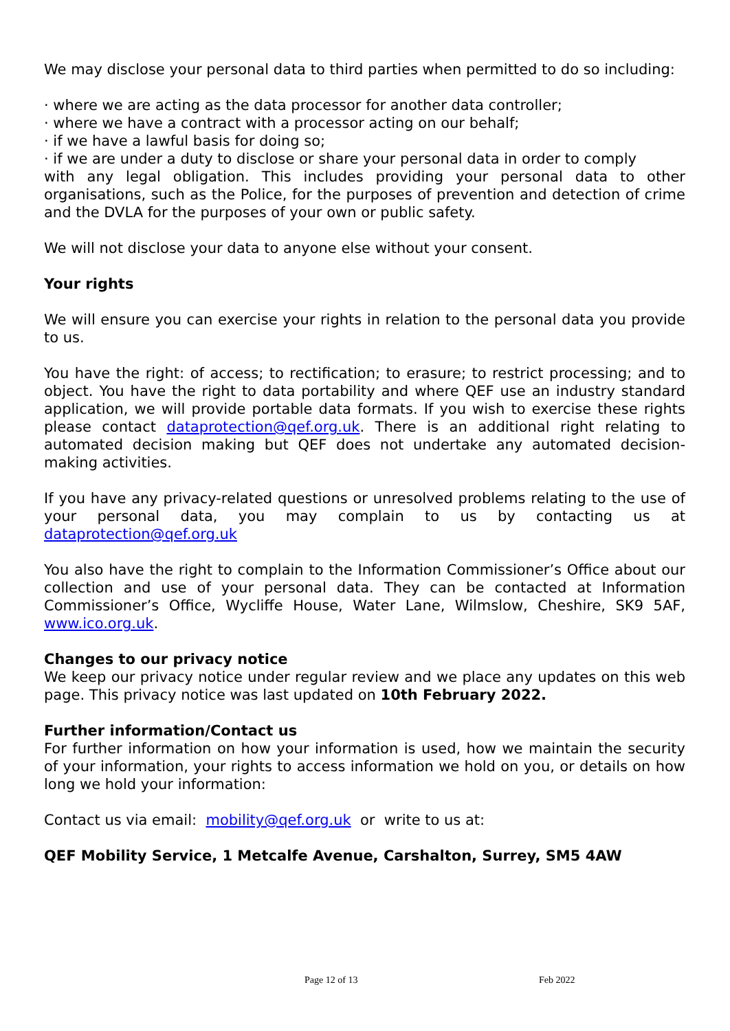We may disclose your personal data to third parties when permitted to do so including:
· where we are acting as the data processor for another data controller;
· where we have a contract with a processor acting on our behalf;
· if we have a lawful basis for doing so;
· if we are under a duty to disclose or share your personal data in order to comply
with any legal obligation. This includes providing your personal data to other organisations, such as the Police, for the purposes of prevention and detection of crime and the DVLA for the purposes of your own or public safety.
We will not disclose your data to anyone else without your consent.
Your rights
We will ensure you can exercise your rights in relation to the personal data you provide to us.
You have the right: of access; to rectification; to erasure; to restrict processing; and to object. You have the right to data portability and where QEF use an industry standard application, we will provide portable data formats. If you wish to exercise these rights please contact dataprotection@qef.org.uk. There is an additional right relating to automated decision making but QEF does not undertake any automated decision-making activities.
If you have any privacy-related questions or unresolved problems relating to the use of your personal data, you may complain to us by contacting us at dataprotection@qef.org.uk
You also have the right to complain to the Information Commissioner’s Office about our collection and use of your personal data. They can be contacted at Information Commissioner’s Office, Wycliffe House, Water Lane, Wilmslow, Cheshire, SK9 5AF, www.ico.org.uk.
Changes to our privacy notice
We keep our privacy notice under regular review and we place any updates on this web page. This privacy notice was last updated on 10th February 2022.
Further information/Contact us
For further information on how your information is used, how we maintain the security of your information, your rights to access information we hold on you, or details on how long we hold your information:
Contact us via email: mobility@qef.org.uk or write to us at:
QEF Mobility Service, 1 Metcalfe Avenue, Carshalton, Surrey, SM5 4AW
Page 12 of 13 Feb 2022